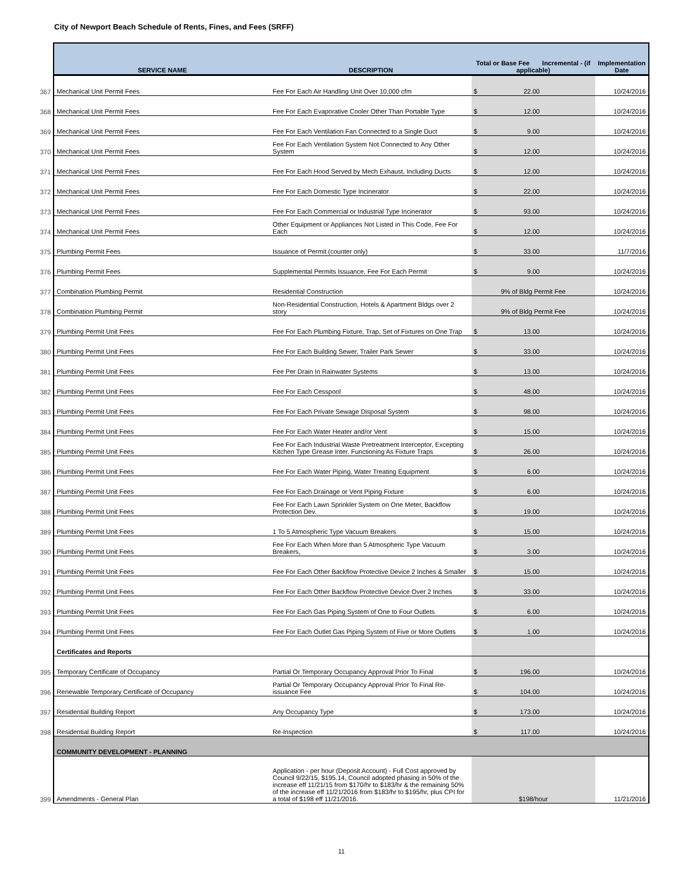City of Newport Beach Schedule of Rents, Fines, and Fees (SRFF)
| | SERVICE NAME | DESCRIPTION | Total or Base Fee Incremental - (if applicable) | Implementation Date |
| --- | --- | --- | --- | --- |
| 367 | Mechanical Unit Permit Fees | Fee For Each Air Handling Unit Over 10,000 cfm | $ 22.00 | 10/24/2016 |
| 368 | Mechanical Unit Permit Fees | Fee For Each Evaporative Cooler Other Than Portable Type | $ 12.00 | 10/24/2016 |
| 369 | Mechanical Unit Permit Fees | Fee For Each Ventilation Fan Connected to a Single Duct | $ 9.00 | 10/24/2016 |
| 370 | Mechanical Unit Permit Fees | Fee For Each Ventilation System Not Connected to Any Other System | $ 12.00 | 10/24/2016 |
| 371 | Mechanical Unit Permit Fees | Fee For Each Hood Served by Mech Exhaust, Including Ducts | $ 12.00 | 10/24/2016 |
| 372 | Mechanical Unit Permit Fees | Fee For Each Domestic Type Incinerator | $ 22.00 | 10/24/2016 |
| 373 | Mechanical Unit Permit Fees | Fee For Each Commercial or Industrial Type Incinerator | $ 93.00 | 10/24/2016 |
| 374 | Mechanical Unit Permit Fees | Other Equipment or Appliances Not Listed in This Code, Fee For Each | $ 12.00 | 10/24/2016 |
| 375 | Plumbing Permit Fees | Issuance of Permit (counter only) | $ 33.00 | 11/7/2016 |
| 376 | Plumbing Permit Fees | Supplemental Permits Issuance, Fee For Each Permit | $ 9.00 | 10/24/2016 |
| 377 | Combination Plumbing Permit | Residential Construction | 9% of Bldg Permit Fee | 10/24/2016 |
| 378 | Combination Plumbing Permit | Non-Residential Construction, Hotels & Apartment Bldgs over 2 story | 9% of Bldg Permit Fee | 10/24/2016 |
| 379 | Plumbing Permit Unit Fees | Fee For Each Plumbing Fixture, Trap, Set of Fixtures on One Trap | $ 13.00 | 10/24/2016 |
| 380 | Plumbing Permit Unit Fees | Fee For Each Building Sewer, Trailer Park Sewer | $ 33.00 | 10/24/2016 |
| 381 | Plumbing Permit Unit Fees | Fee Per Drain In Rainwater Systems | $ 13.00 | 10/24/2016 |
| 382 | Plumbing Permit Unit Fees | Fee For Each Cesspool | $ 48.00 | 10/24/2016 |
| 383 | Plumbing Permit Unit Fees | Fee For Each Private Sewage Disposal System | $ 98.00 | 10/24/2016 |
| 384 | Plumbing Permit Unit Fees | Fee For Each Water Heater and/or Vent | $ 15.00 | 10/24/2016 |
| 385 | Plumbing Permit Unit Fees | Fee For Each Industrial Waste Pretreatment Interceptor, Excepting Kitchen Type Grease Inter. Functioning As Fixture Traps | $ 26.00 | 10/24/2016 |
| 386 | Plumbing Permit Unit Fees | Fee For Each Water Piping, Water Treating Equipment | $ 6.00 | 10/24/2016 |
| 387 | Plumbing Permit Unit Fees | Fee For Each Drainage or Vent Piping Fixture | $ 6.00 | 10/24/2016 |
| 388 | Plumbing Permit Unit Fees | Fee For Each Lawn Sprinkler System on One Meter, Backflow Protection Dev. | $ 19.00 | 10/24/2016 |
| 389 | Plumbing Permit Unit Fees | 1 To 5 Atmospheric Type Vacuum Breakers | $ 15.00 | 10/24/2016 |
| 390 | Plumbing Permit Unit Fees | Fee For Each When More than 5 Atmospheric Type Vacuum Breakers, | $ 3.00 | 10/24/2016 |
| 391 | Plumbing Permit Unit Fees | Fee For Each Other Backflow Protective Device 2 Inches & Smaller | $ 15.00 | 10/24/2016 |
| 392 | Plumbing Permit Unit Fees | Fee For Each Other Backflow Protective Device Over 2 Inches | $ 33.00 | 10/24/2016 |
| 393 | Plumbing Permit Unit Fees | Fee For Each Gas Piping System of One to Four Outlets | $ 6.00 | 10/24/2016 |
| 394 | Plumbing Permit Unit Fees | Fee For Each Outlet Gas Piping System of Five or More Outlets | $ 1.00 | 10/24/2016 |
| | Certificates and Reports | | | |
| 395 | Temporary Certificate of Occupancy | Partial Or Temporary Occupancy Approval Prior To Final | $ 196.00 | 10/24/2016 |
| 396 | Renewable Temporary Certificate of Occupancy | Partial Or Temporary Occupancy Approval Prior To Final Re-issuance Fee | $ 104.00 | 10/24/2016 |
| 397 | Residential Building Report | Any Occupancy Type | $ 173.00 | 10/24/2016 |
| 398 | Residential Building Report | Re-Inspection | $ 117.00 | 10/24/2016 |
| | COMMUNITY DEVELOPMENT - PLANNING | | | |
| 399 | Amendments - General Plan | Application - per hour (Deposit Account) - Full Cost approved by Council 9/22/15, $195.14, Council adopted phasing in 50% of the increase eff 11/21/15 from $170/hr to $183/hr & the remaining 50% of the increase eff 11/21/2016 from $183/hr to $195/hr, plus CPI for a total of $198 eff 11/21/2016. | $198/hour | 11/21/2016 |
11